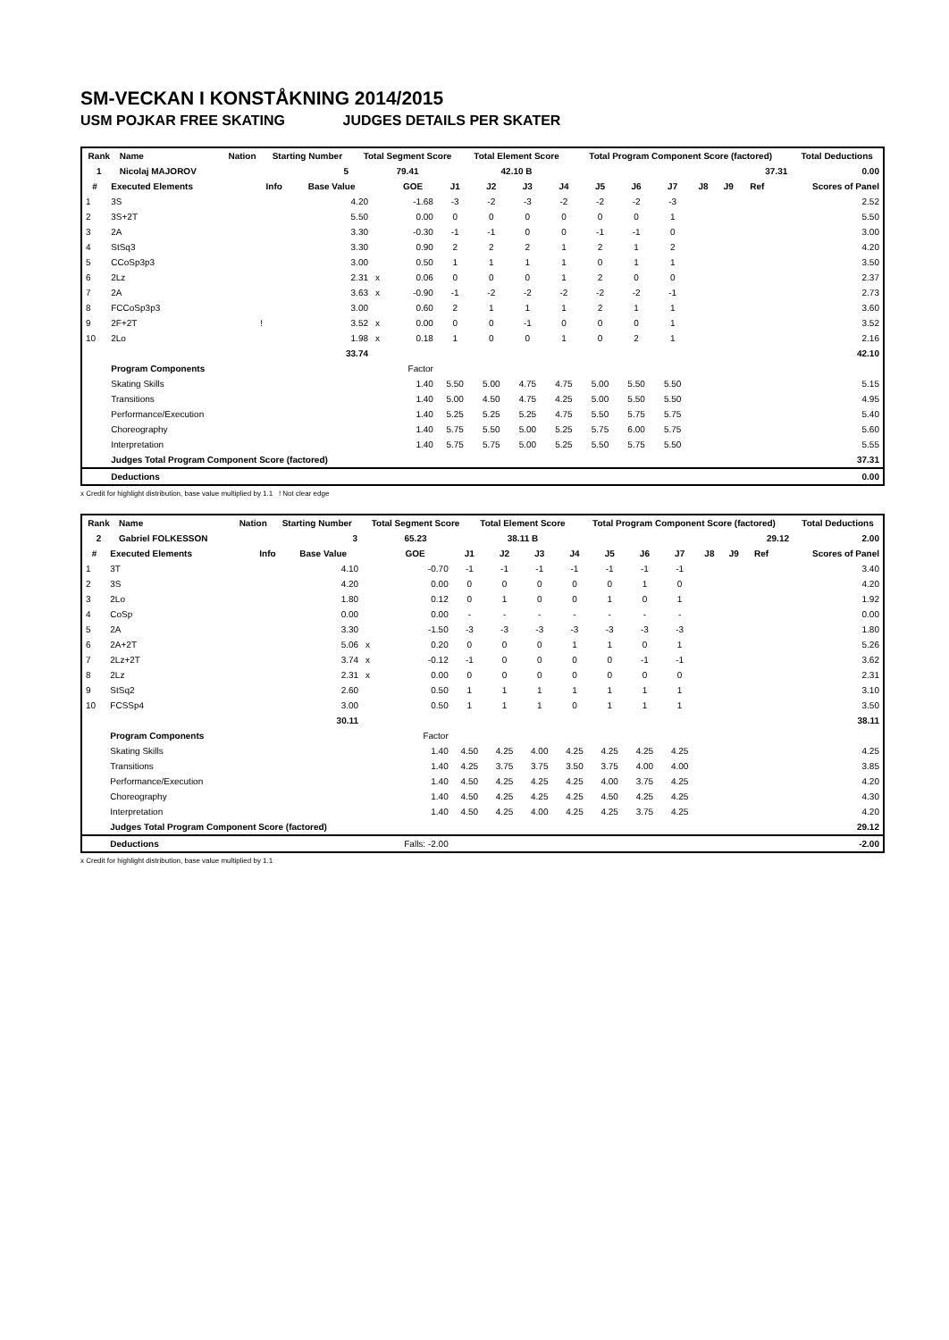SM-VECKAN I KONSTÅKNING 2014/2015
USM POJKAR FREE SKATING JUDGES DETAILS PER SKATER
| Rank | Name | | Nation | Starting Number | Total Segment Score | Total Element Score | Total Program Component Score (factored) | Total Deductions |
| --- | --- | --- | --- | --- | --- | --- | --- | --- |
| 1 | Nicolaj MAJOROV | | | 5 | 79.41 | 42.10 B | 37.31 | 0.00 |
| # | Executed Elements | Info | Base Value | | GOE | J1 | J2 | J3 | J4 | J5 | J6 | J7 | J8 | J9 | Ref | Scores of Panel |
| --- | --- | --- | --- | --- | --- | --- | --- | --- | --- | --- | --- | --- | --- | --- | --- | --- |
| 1 | 3S | | 4.20 | | -1.68 | -3 | -2 | -3 | -2 | -2 | -2 | -3 | | | | 2.52 |
| 2 | 3S+2T | | 5.50 | | 0.00 | 0 | 0 | 0 | 0 | 0 | 0 | 1 | | | | 5.50 |
| 3 | 2A | | 3.30 | | -0.30 | -1 | -1 | 0 | 0 | -1 | -1 | 0 | | | | 3.00 |
| 4 | StSq3 | | 3.30 | | 0.90 | 2 | 2 | 2 | 1 | 2 | 1 | 2 | | | | 4.20 |
| 5 | CCoSp3p3 | | 3.00 | | 0.50 | 1 | 1 | 1 | 1 | 0 | 1 | 1 | | | | 3.50 |
| 6 | 2Lz | | 2.31 | x | 0.06 | 0 | 0 | 0 | 1 | 2 | 0 | 0 | | | | 2.37 |
| 7 | 2A | | 3.63 | x | -0.90 | -1 | -2 | -2 | -2 | -2 | -2 | -1 | | | | 2.73 |
| 8 | FCCoSp3p3 | | 3.00 | | 0.60 | 2 | 1 | 1 | 1 | 2 | 1 | 1 | | | | 3.60 |
| 9 | 2F+2T | ! | 3.52 | x | 0.00 | 0 | 0 | -1 | 0 | 0 | 0 | 1 | | | | 3.52 |
| 10 | 2Lo | | 1.98 | x | 0.18 | 1 | 0 | 0 | 1 | 0 | 2 | 1 | | | | 2.16 |
| | | | 33.74 | | | | | | | | | | | | | 42.10 |
| | Program Components | | | | Factor | | | | | | | | | | | |
| | Skating Skills | | | | 1.40 | 5.50 | 5.00 | 4.75 | 4.75 | 5.00 | 5.50 | 5.50 | | | | 5.15 |
| | Transitions | | | | 1.40 | 5.00 | 4.50 | 4.75 | 4.25 | 5.00 | 5.50 | 5.50 | | | | 4.95 |
| | Performance/Execution | | | | 1.40 | 5.25 | 5.25 | 5.25 | 4.75 | 5.50 | 5.75 | 5.75 | | | | 5.40 |
| | Choreography | | | | 1.40 | 5.75 | 5.50 | 5.00 | 5.25 | 5.75 | 6.00 | 5.75 | | | | 5.60 |
| | Interpretation | | | | 1.40 | 5.75 | 5.75 | 5.00 | 5.25 | 5.50 | 5.75 | 5.50 | | | | 5.55 |
| | Judges Total Program Component Score (factored) | | | | | | | | | | | | | | | 37.31 |
| | Deductions | | | | | | | | | | | | | | | 0.00 |
x Credit for highlight distribution, base value multiplied by 1.1 ! Not clear edge
| Rank | Name | | Nation | Starting Number | Total Segment Score | Total Element Score | Total Program Component Score (factored) | Total Deductions |
| --- | --- | --- | --- | --- | --- | --- | --- | --- |
| 2 | Gabriel FOLKESSON | | | 3 | 65.23 | 38.11 B | 29.12 | 2.00 |
| # | Executed Elements | Info | Base Value | | GOE | J1 | J2 | J3 | J4 | J5 | J6 | J7 | J8 | J9 | Ref | Scores of Panel |
| --- | --- | --- | --- | --- | --- | --- | --- | --- | --- | --- | --- | --- | --- | --- | --- | --- |
| 1 | 3T | | 4.10 | | -0.70 | -1 | -1 | -1 | -1 | -1 | -1 | -1 | | | | 3.40 |
| 2 | 3S | | 4.20 | | 0.00 | 0 | 0 | 0 | 0 | 0 | 1 | 0 | | | | 4.20 |
| 3 | 2Lo | | 1.80 | | 0.12 | 0 | 1 | 0 | 0 | 1 | 0 | 1 | | | | 1.92 |
| 4 | CoSp | | 0.00 | | 0.00 | - | - | - | - | - | - | - | | | | 0.00 |
| 5 | 2A | | 3.30 | | -1.50 | -3 | -3 | -3 | -3 | -3 | -3 | -3 | | | | 1.80 |
| 6 | 2A+2T | | 5.06 | x | 0.20 | 0 | 0 | 0 | 1 | 1 | 0 | 1 | | | | 5.26 |
| 7 | 2Lz+2T | | 3.74 | x | -0.12 | -1 | 0 | 0 | 0 | 0 | -1 | -1 | | | | 3.62 |
| 8 | 2Lz | | 2.31 | x | 0.00 | 0 | 0 | 0 | 0 | 0 | 0 | 0 | | | | 2.31 |
| 9 | StSq2 | | 2.60 | | 0.50 | 1 | 1 | 1 | 1 | 1 | 1 | 1 | | | | 3.10 |
| 10 | FCSSp4 | | 3.00 | | 0.50 | 1 | 1 | 1 | 0 | 1 | 1 | 1 | | | | 3.50 |
| | | | 30.11 | | | | | | | | | | | | | 38.11 |
| | Program Components | | | | Factor | | | | | | | | | | | |
| | Skating Skills | | | | 1.40 | 4.50 | 4.25 | 4.00 | 4.25 | 4.25 | 4.25 | 4.25 | | | | 4.25 |
| | Transitions | | | | 1.40 | 4.25 | 3.75 | 3.75 | 3.50 | 3.75 | 4.00 | 4.00 | | | | 3.85 |
| | Performance/Execution | | | | 1.40 | 4.50 | 4.25 | 4.25 | 4.25 | 4.00 | 3.75 | 4.25 | | | | 4.20 |
| | Choreography | | | | 1.40 | 4.50 | 4.25 | 4.25 | 4.25 | 4.50 | 4.25 | 4.25 | | | | 4.30 |
| | Interpretation | | | | 1.40 | 4.50 | 4.25 | 4.00 | 4.25 | 4.25 | 3.75 | 4.25 | | | | 4.20 |
| | Judges Total Program Component Score (factored) | | | | | | | | | | | | | | | 29.12 |
| | Deductions | | | | Falls: -2.00 | | | | | | | | | | | -2.00 |
x Credit for highlight distribution, base value multiplied by 1.1